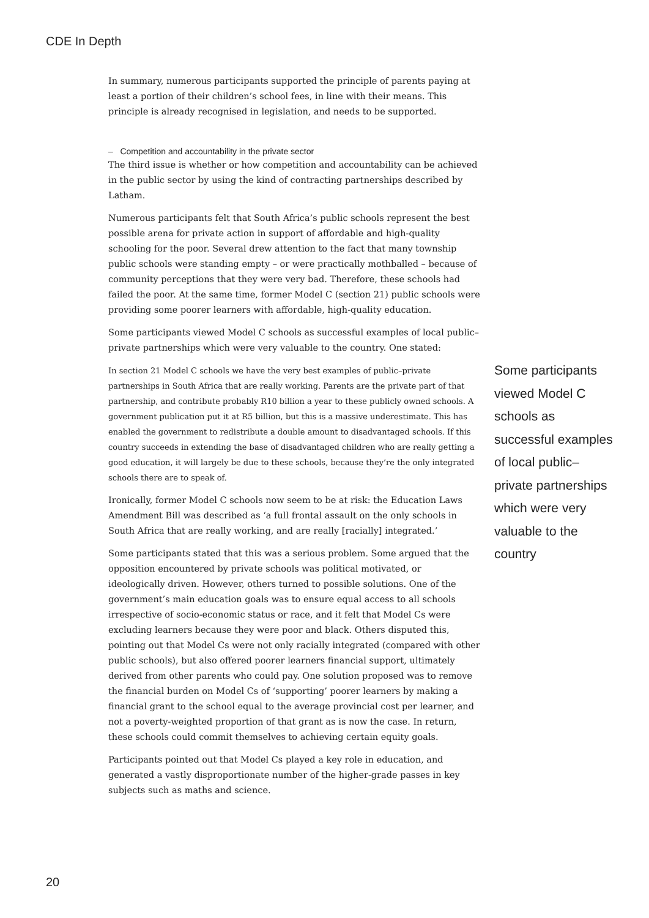CDE In Depth
In summary, numerous participants supported the principle of parents paying at least a portion of their children’s school fees, in line with their means. This principle is already recognised in legislation, and needs to be supported.
– Competition and accountability in the private sector
The third issue is whether or how competition and accountability can be achieved in the public sector by using the kind of contracting partnerships described by Latham.
Numerous participants felt that South Africa’s public schools represent the best possible arena for private action in support of affordable and high-quality schooling for the poor. Several drew attention to the fact that many township public schools were standing empty – or were practically mothballed – because of community perceptions that they were very bad. Therefore, these schools had failed the poor. At the same time, former Model C (section 21) public schools were providing some poorer learners with affordable, high-quality education.
Some participants viewed Model C schools as successful examples of local public–private partnerships which were very valuable to the country. One stated:
In section 21 Model C schools we have the very best examples of public–private partnerships in South Africa that are really working. Parents are the private part of that partnership, and contribute probably R10 billion a year to these publicly owned schools. A government publication put it at R5 billion, but this is a massive underestimate. This has enabled the government to redistribute a double amount to disadvantaged schools. If this country succeeds in extending the base of disadvantaged children who are really getting a good education, it will largely be due to these schools, because they’re the only integrated schools there are to speak of.
Ironically, former Model C schools now seem to be at risk: the Education Laws Amendment Bill was described as ‘a full frontal assault on the only schools in South Africa that are really working, and are really [racially] integrated.’
Some participants stated that this was a serious problem. Some argued that the opposition encountered by private schools was political motivated, or ideologically driven. However, others turned to possible solutions. One of the government’s main education goals was to ensure equal access to all schools irrespective of socio-economic status or race, and it felt that Model Cs were excluding learners because they were poor and black. Others disputed this, pointing out that Model Cs were not only racially integrated (compared with other public schools), but also offered poorer learners financial support, ultimately derived from other parents who could pay. One solution proposed was to remove the financial burden on Model Cs of ‘supporting’ poorer learners by making a financial grant to the school equal to the average provincial cost per learner, and not a poverty-weighted proportion of that grant as is now the case. In return, these schools could commit themselves to achieving certain equity goals.
Participants pointed out that Model Cs played a key role in education, and generated a vastly disproportionate number of the higher-grade passes in key subjects such as maths and science.
Some participants viewed Model C schools as successful examples of local public–private partnerships which were very valuable to the country
20